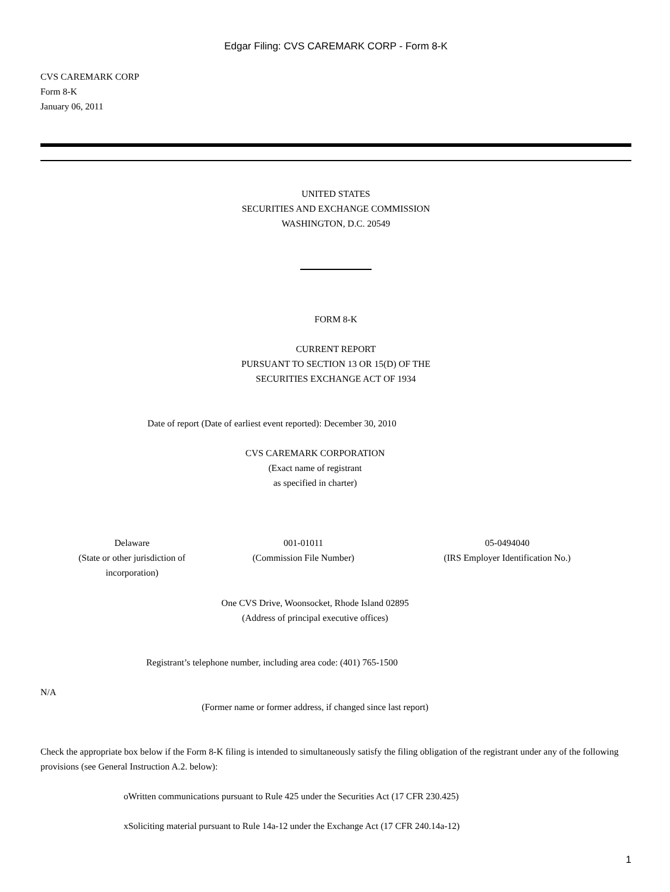Edgar Filing: CVS CAREMARK CORP - Form 8-K
CVS CAREMARK CORP
Form 8-K
January 06, 2011
UNITED STATES
SECURITIES AND EXCHANGE COMMISSION
WASHINGTON, D.C. 20549
FORM 8-K
CURRENT REPORT
PURSUANT TO SECTION 13 OR 15(D) OF THE
SECURITIES EXCHANGE ACT OF 1934
Date of report (Date of earliest event reported): December 30, 2010
CVS CAREMARK CORPORATION
(Exact name of registrant
as specified in charter)
| Delaware (State or other jurisdiction of incorporation) | 001-01011 (Commission File Number) | 05-0494040 (IRS Employer Identification No.) |
One CVS Drive, Woonsocket, Rhode Island 02895
(Address of principal executive offices)
Registrant’s telephone number, including area code: (401) 765-1500
N/A
(Former name or former address, if changed since last report)
Check the appropriate box below if the Form 8-K filing is intended to simultaneously satisfy the filing obligation of the registrant under any of the following provisions (see General Instruction A.2. below):
oWritten communications pursuant to Rule 425 under the Securities Act (17 CFR 230.425)
xSoliciting material pursuant to Rule 14a-12 under the Exchange Act (17 CFR 240.14a-12)
1